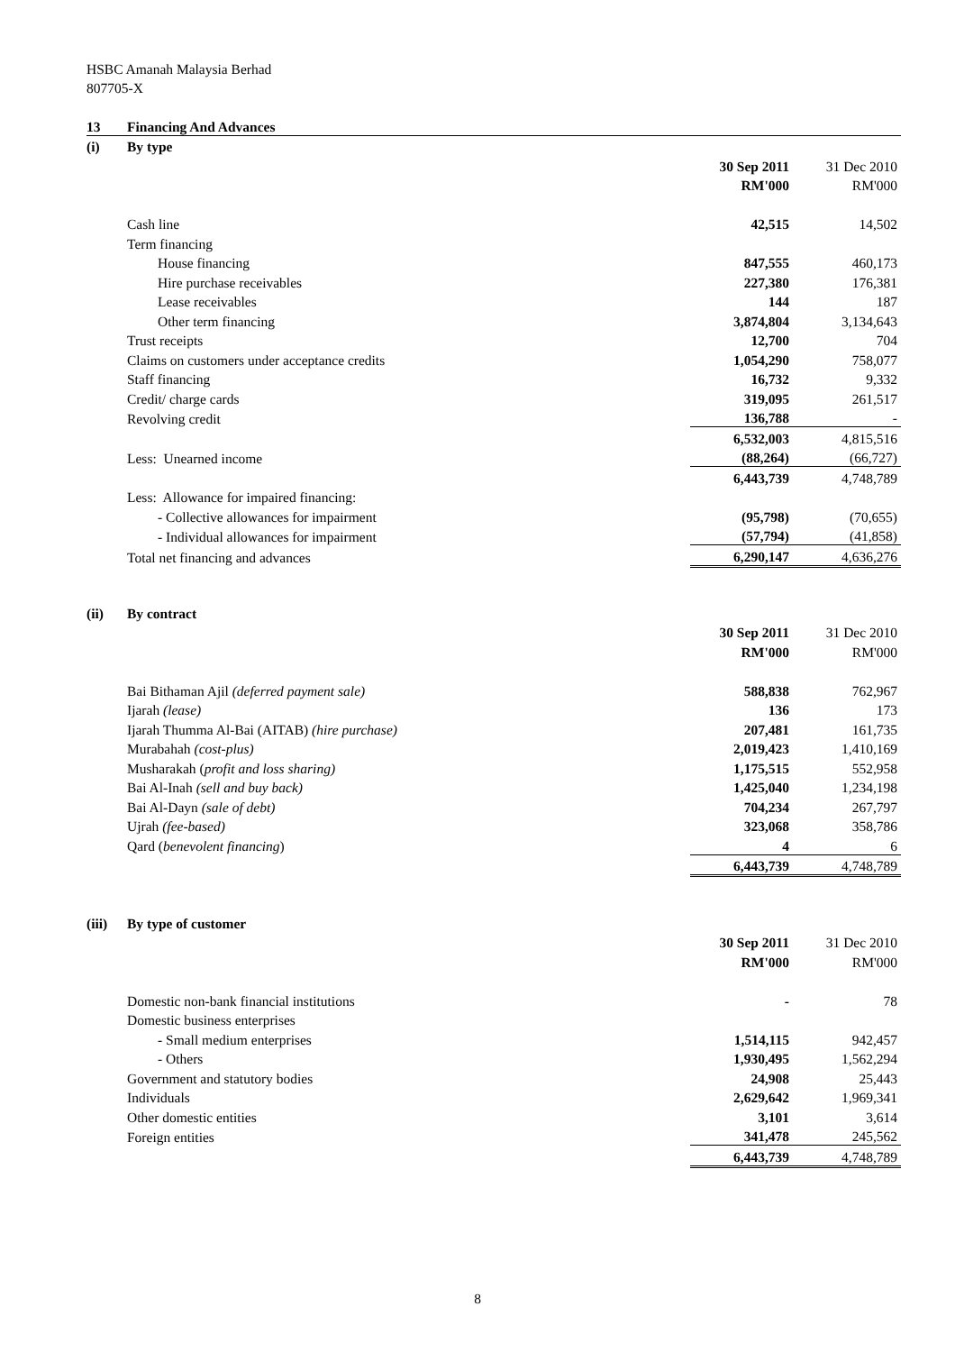HSBC Amanah Malaysia Berhad
807705-X
| 13 | Financing And Advances | | |
| (i) | By type | | |
| | | 30 Sep 2011 | 31 Dec 2010 |
| | | RM'000 | RM'000 |
| | Cash line | 42,515 | 14,502 |
| | Term financing | | |
| | House financing | 847,555 | 460,173 |
| | Hire purchase receivables | 227,380 | 176,381 |
| | Lease receivables | 144 | 187 |
| | Other term financing | 3,874,804 | 3,134,643 |
| | Trust receipts | 12,700 | 704 |
| | Claims on customers under acceptance credits | 1,054,290 | 758,077 |
| | Staff financing | 16,732 | 9,332 |
| | Credit/ charge cards | 319,095 | 261,517 |
| | Revolving credit | 136,788 | - |
| | | 6,532,003 | 4,815,516 |
| | Less: Unearned income | (88,264) | (66,727) |
| | | 6,443,739 | 4,748,789 |
| | Less: Allowance for impaired financing: | | |
| | - Collective allowances for impairment | (95,798) | (70,655) |
| | - Individual allowances for impairment | (57,794) | (41,858) |
| | Total net financing and advances | 6,290,147 | 4,636,276 |
| (ii) | By contract | | |
| | | 30 Sep 2011 | 31 Dec 2010 |
| | | RM'000 | RM'000 |
| | Bai Bithaman Ajil (deferred payment sale) | 588,838 | 762,967 |
| | Ijarah (lease) | 136 | 173 |
| | Ijarah Thumma Al-Bai (AITAB) (hire purchase) | 207,481 | 161,735 |
| | Murabahah (cost-plus) | 2,019,423 | 1,410,169 |
| | Musharakah ( profit and loss sharing) | 1,175,515 | 552,958 |
| | Bai Al-Inah (sell and buy back) | 1,425,040 | 1,234,198 |
| | Bai Al-Dayn (sale of debt) | 704,234 | 267,797 |
| | Ujrah (fee-based) | 323,068 | 358,786 |
| | Qard ( benevolent financing ) | 4 | 6 |
| | | 6,443,739 | 4,748,789 |
| (iii) | By type of customer | | |
| | | 30 Sep 2011 | 31 Dec 2010 |
| | | RM'000 | RM'000 |
| | Domestic non-bank financial institutions | - | 78 |
| | Domestic business enterprises | | |
| | - Small medium enterprises | 1,514,115 | 942,457 |
| | - Others | 1,930,495 | 1,562,294 |
| | Government and statutory bodies | 24,908 | 25,443 |
| | Individuals | 2,629,642 | 1,969,341 |
| | Other domestic entities | 3,101 | 3,614 |
| | Foreign entities | 341,478 | 245,562 |
| | | 6,443,739 | 4,748,789 |
8